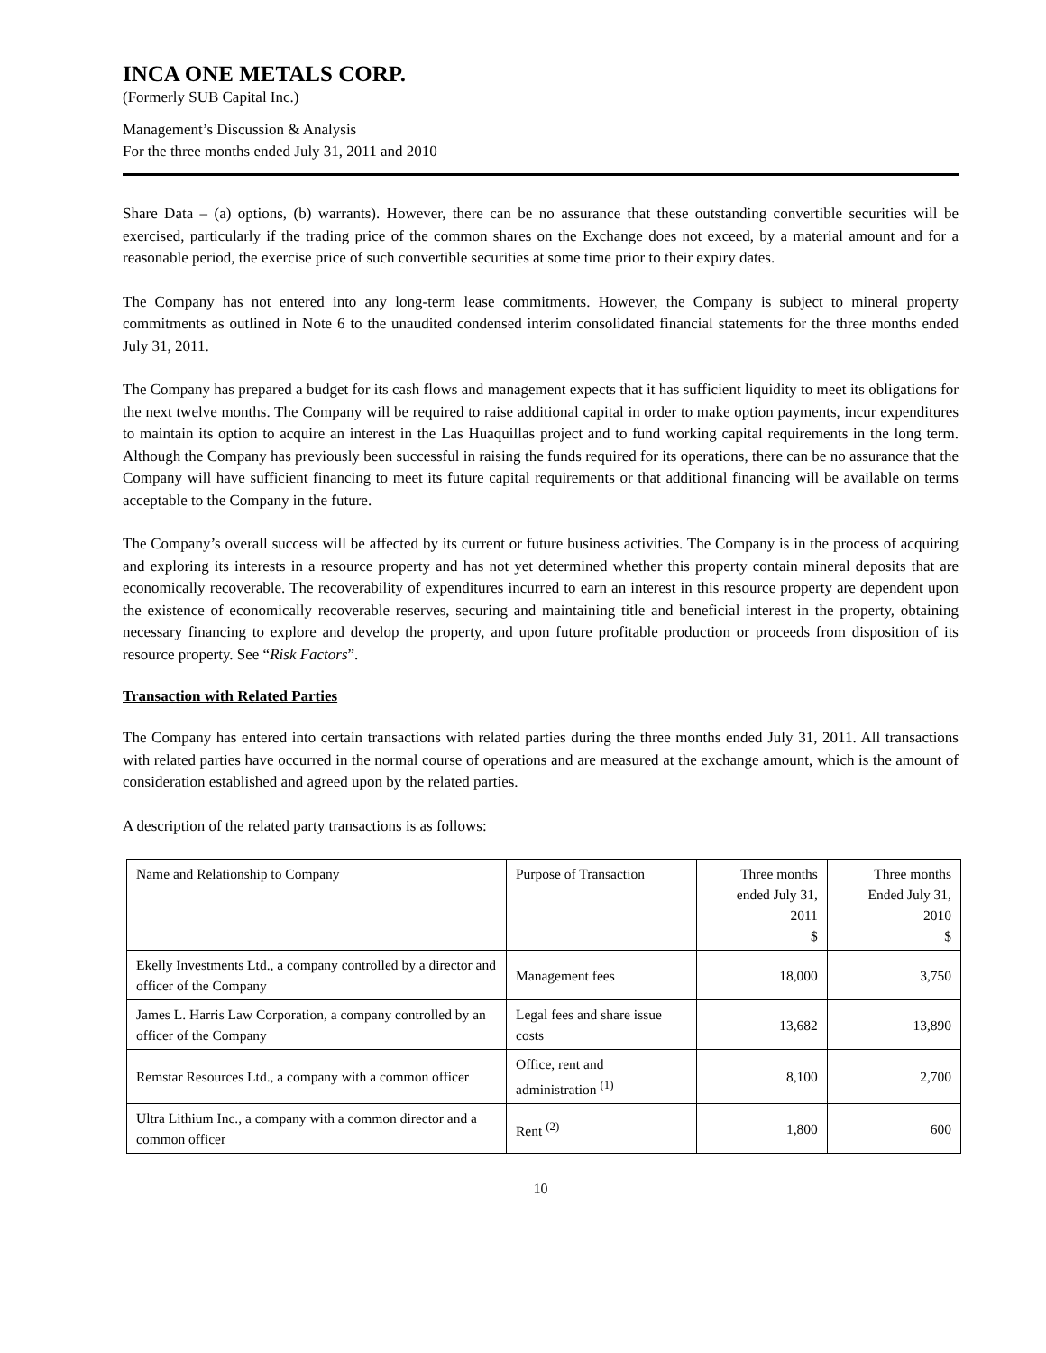INCA ONE METALS CORP.
(Formerly SUB Capital Inc.)
Management’s Discussion & Analysis
For the three months ended July 31, 2011 and 2010
Share Data – (a) options, (b) warrants). However, there can be no assurance that these outstanding convertible securities will be exercised, particularly if the trading price of the common shares on the Exchange does not exceed, by a material amount and for a reasonable period, the exercise price of such convertible securities at some time prior to their expiry dates.
The Company has not entered into any long-term lease commitments. However, the Company is subject to mineral property commitments as outlined in Note 6 to the unaudited condensed interim consolidated financial statements for the three months ended July 31, 2011.
The Company has prepared a budget for its cash flows and management expects that it has sufficient liquidity to meet its obligations for the next twelve months. The Company will be required to raise additional capital in order to make option payments, incur expenditures to maintain its option to acquire an interest in the Las Huaquillas project and to fund working capital requirements in the long term. Although the Company has previously been successful in raising the funds required for its operations, there can be no assurance that the Company will have sufficient financing to meet its future capital requirements or that additional financing will be available on terms acceptable to the Company in the future.
The Company’s overall success will be affected by its current or future business activities. The Company is in the process of acquiring and exploring its interests in a resource property and has not yet determined whether this property contain mineral deposits that are economically recoverable. The recoverability of expenditures incurred to earn an interest in this resource property are dependent upon the existence of economically recoverable reserves, securing and maintaining title and beneficial interest in the property, obtaining necessary financing to explore and develop the property, and upon future profitable production or proceeds from disposition of its resource property. See “Risk Factors”.
Transaction with Related Parties
The Company has entered into certain transactions with related parties during the three months ended July 31, 2011. All transactions with related parties have occurred in the normal course of operations and are measured at the exchange amount, which is the amount of consideration established and agreed upon by the related parties.
A description of the related party transactions is as follows:
| Name and Relationship to Company | Purpose of Transaction | Three months ended July 31, 2011 $ | Three months Ended July 31, 2010 $ |
| Ekelly Investments Ltd., a company controlled by a director and officer of the Company | Management fees | 18,000 | 3,750 |
| James L. Harris Law Corporation, a company controlled by an officer of the Company | Legal fees and share issue costs | 13,682 | 13,890 |
| Remstar Resources Ltd., a company with a common officer | Office, rent and administration <sup>(1)</sup> | 8,100 | 2,700 |
| Ultra Lithium Inc., a company with a common director and a common officer | Rent <sup>(2)</sup> | 1,800 | 600 |
10